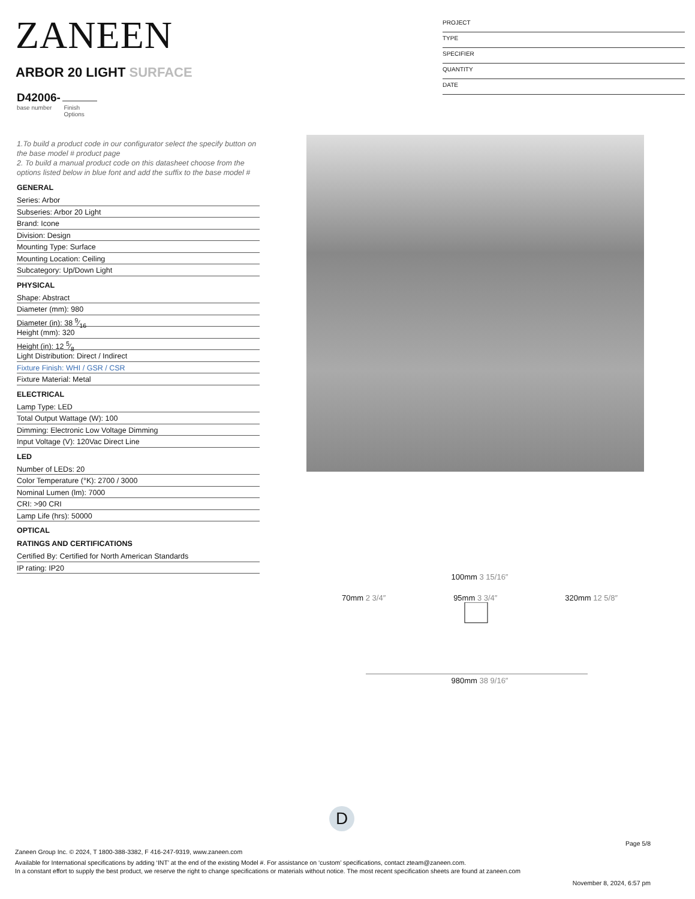ZANEEN
ARBOR 20 LIGHT SURFACE
D42006-
base number Finish
Options
PROJECT
TYPE
SPECIFIER
QUANTITY
DATE
1.To build a product code in our configurator select the specify button on the base model # product page
2. To build a manual product code on this datasheet choose from the options listed below in blue font and add the suffix to the base model #
GENERAL
Series: Arbor
Subseries: Arbor 20 Light
Brand: Icone
Division: Design
Mounting Type: Surface
Mounting Location: Ceiling
Subcategory: Up/Down Light
PHYSICAL
Shape: Abstract
Diameter (mm): 980
Diameter (in): 38 9⁄16
Height (mm): 320
Height (in): 12 5⁄8
Light Distribution: Direct / Indirect
Fixture Finish: WHI / GSR / CSR
Fixture Material: Metal
ELECTRICAL
Lamp Type: LED
Total Output Wattage (W): 100
Dimming: Electronic Low Voltage Dimming
Input Voltage (V): 120Vac Direct Line
LED
Number of LEDs: 20
Color Temperature (°K): 2700 / 3000
Nominal Lumen (lm): 7000
CRI: >90 CRI
Lamp Life (hrs): 50000
OPTICAL
RATINGS AND CERTIFICATIONS
Certified By: Certified for North American Standards
IP rating: IP20
100mm 3 15/16″
70mm 2 3/4″ 95mm 3 3/4″ 320mm 12 5/8″
980mm 38 9/16″
D
Page 5/8
Zaneen Group Inc. © 2024, T 1800-388-3382, F 416-247-9319, www.zaneen.com
Available for International specifications by adding ‘INT’ at the end of the existing Model #. For assistance on ‘custom’ specifications, contact zteam@zaneen.com.
In a constant effort to supply the best product, we reserve the right to change specifications or materials without notice. The most recent specification sheets are found at zaneen.com
November 8, 2024, 6:57 pm